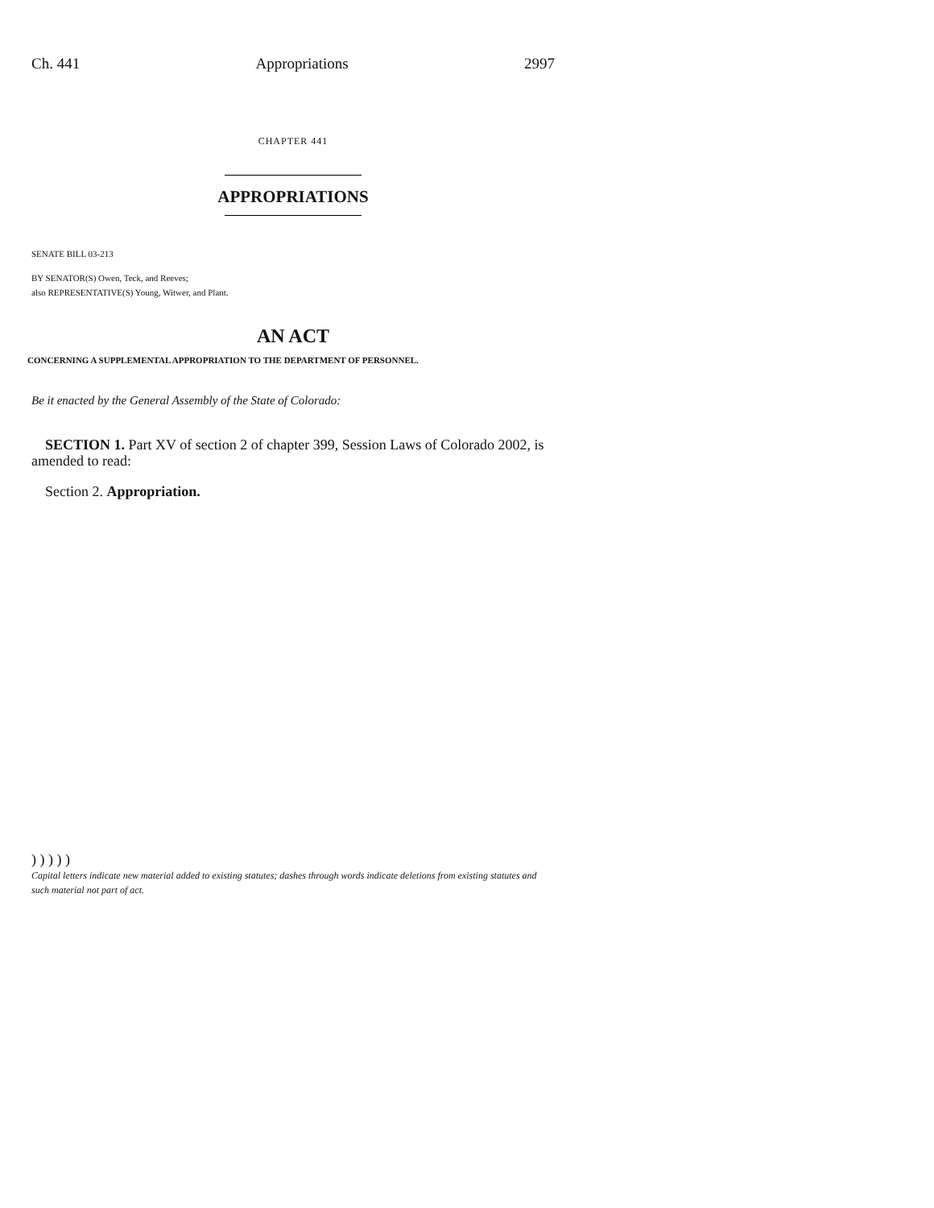Ch. 441 Appropriations 2997
CHAPTER 441
APPROPRIATIONS
SENATE BILL 03-213
BY SENATOR(S) Owen, Teck, and Reeves;
also REPRESENTATIVE(S) Young, Witwer, and Plant.
AN ACT
CONCERNING A SUPPLEMENTAL APPROPRIATION TO THE DEPARTMENT OF PERSONNEL.
Be it enacted by the General Assembly of the State of Colorado:
SECTION 1. Part XV of section 2 of chapter 399, Session Laws of Colorado 2002, is amended to read:
Section 2. Appropriation.
) ) ) ) )
Capital letters indicate new material added to existing statutes; dashes through words indicate deletions from existing statutes and such material not part of act.